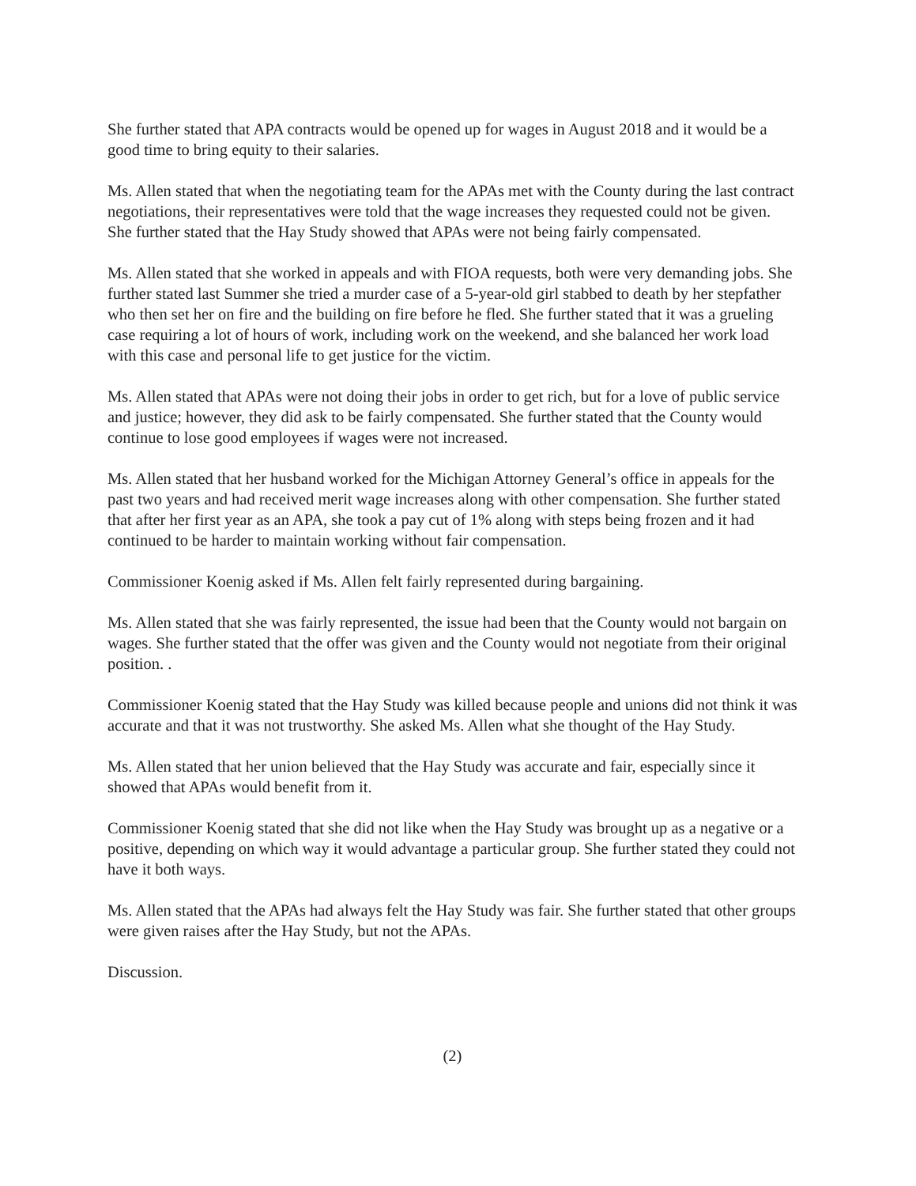She further stated that APA contracts would be opened up for wages in August 2018 and it would be a good time to bring equity to their salaries.
Ms. Allen stated that when the negotiating team for the APAs met with the County during the last contract negotiations, their representatives were told that the wage increases they requested could not be given. She further stated that the Hay Study showed that APAs were not being fairly compensated.
Ms. Allen stated that she worked in appeals and with FIOA requests, both were very demanding jobs. She further stated last Summer she tried a murder case of a 5-year-old girl stabbed to death by her stepfather who then set her on fire and the building on fire before he fled. She further stated that it was a grueling case requiring a lot of hours of work, including work on the weekend, and she balanced her work load with this case and personal life to get justice for the victim.
Ms. Allen stated that APAs were not doing their jobs in order to get rich, but for a love of public service and justice; however, they did ask to be fairly compensated. She further stated that the County would continue to lose good employees if wages were not increased.
Ms. Allen stated that her husband worked for the Michigan Attorney General’s office in appeals for the past two years and had received merit wage increases along with other compensation. She further stated that after her first year as an APA, she took a pay cut of 1% along with steps being frozen and it had continued to be harder to maintain working without fair compensation.
Commissioner Koenig asked if Ms. Allen felt fairly represented during bargaining.
Ms. Allen stated that she was fairly represented, the issue had been that the County would not bargain on wages. She further stated that the offer was given and the County would not negotiate from their original position. .
Commissioner Koenig stated that the Hay Study was killed because people and unions did not think it was accurate and that it was not trustworthy. She asked Ms. Allen what she thought of the Hay Study.
Ms. Allen stated that her union believed that the Hay Study was accurate and fair, especially since it showed that APAs would benefit from it.
Commissioner Koenig stated that she did not like when the Hay Study was brought up as a negative or a positive, depending on which way it would advantage a particular group. She further stated they could not have it both ways.
Ms. Allen stated that the APAs had always felt the Hay Study was fair. She further stated that other groups were given raises after the Hay Study, but not the APAs.
Discussion.
(2)